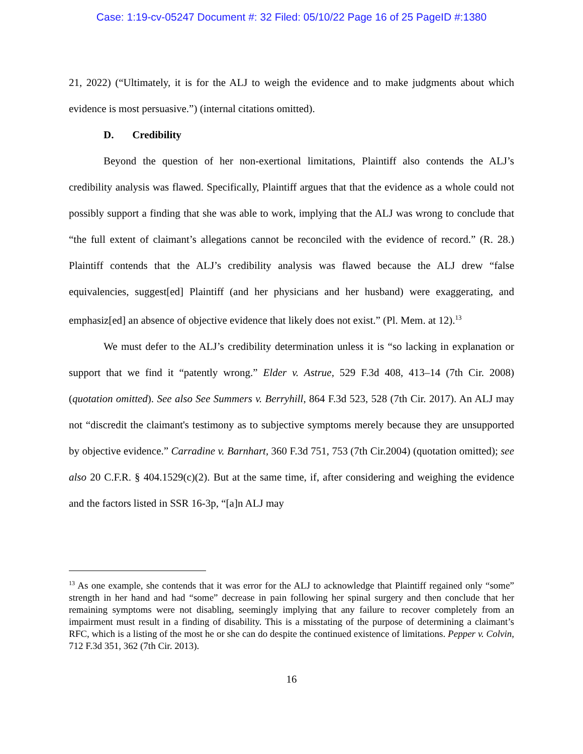Case: 1:19-cv-05247 Document #: 32 Filed: 05/10/22 Page 16 of 25 PageID #:1380
21, 2022) (“Ultimately, it is for the ALJ to weigh the evidence and to make judgments about which evidence is most persuasive.”) (internal citations omitted).
D. Credibility
Beyond the question of her non-exertional limitations, Plaintiff also contends the ALJ’s credibility analysis was flawed. Specifically, Plaintiff argues that that the evidence as a whole could not possibly support a finding that she was able to work, implying that the ALJ was wrong to conclude that “the full extent of claimant’s allegations cannot be reconciled with the evidence of record.” (R. 28.) Plaintiff contends that the ALJ’s credibility analysis was flawed because the ALJ drew “false equivalencies, suggest[ed] Plaintiff (and her physicians and her husband) were exaggerating, and emphasiz[ed] an absence of objective evidence that likely does not exist.” (Pl. Mem. at 12).<sup>13</sup>
We must defer to the ALJ’s credibility determination unless it is “so lacking in explanation or support that we find it “patently wrong.” Elder v. Astrue, 529 F.3d 408, 413–14 (7th Cir. 2008) (quotation omitted). See also See Summers v. Berryhill, 864 F.3d 523, 528 (7th Cir. 2017). An ALJ may not “discredit the claimant's testimony as to subjective symptoms merely because they are unsupported by objective evidence.” Carradine v. Barnhart, 360 F.3d 751, 753 (7th Cir.2004) (quotation omitted); see also 20 C.F.R. § 404.1529(c)(2). But at the same time, if, after considering and weighing the evidence and the factors listed in SSR 16-3p, “[a]n ALJ may
<sup>13</sup> As one example, she contends that it was error for the ALJ to acknowledge that Plaintiff regained only “some” strength in her hand and had “some” decrease in pain following her spinal surgery and then conclude that her remaining symptoms were not disabling, seemingly implying that any failure to recover completely from an impairment must result in a finding of disability. This is a misstating of the purpose of determining a claimant’s RFC, which is a listing of the most he or she can do despite the continued existence of limitations. Pepper v. Colvin, 712 F.3d 351, 362 (7th Cir. 2013).
16